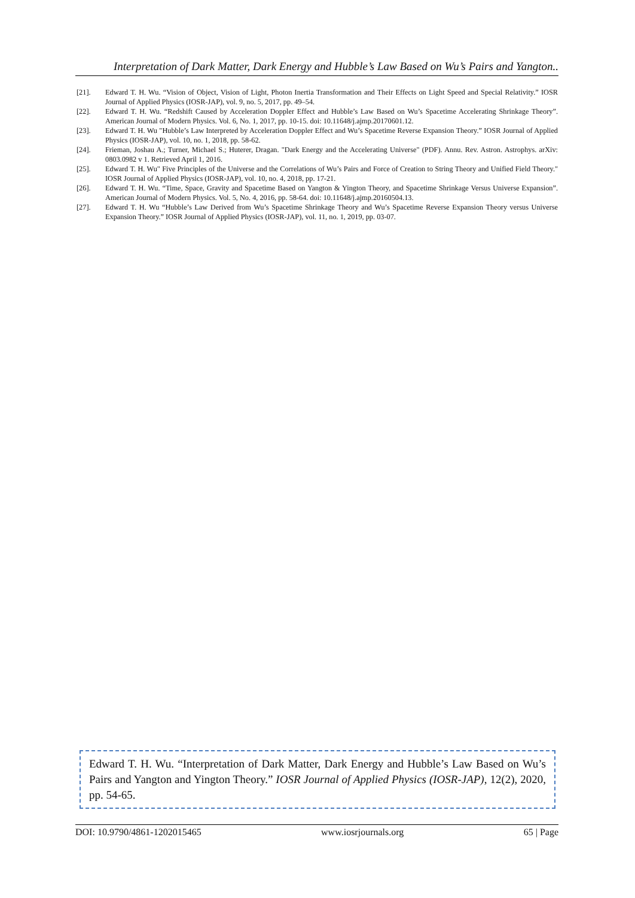Interpretation of Dark Matter, Dark Energy and Hubble’s Law Based on Wu’s Pairs and Yangton..
[21]. Edward T. H. Wu. “Vision of Object, Vision of Light, Photon Inertia Transformation and Their Effects on Light Speed and Special Relativity.” IOSR Journal of Applied Physics (IOSR-JAP), vol. 9, no. 5, 2017, pp. 49–54.
[22]. Edward T. H. Wu. “Redshift Caused by Acceleration Doppler Effect and Hubble’s Law Based on Wu’s Spacetime Accelerating Shrinkage Theory”. American Journal of Modern Physics. Vol. 6, No. 1, 2017, pp. 10-15. doi: 10.11648/j.ajmp.20170601.12.
[23]. Edward T. H. Wu "Hubble’s Law Interpreted by Acceleration Doppler Effect and Wu’s Spacetime Reverse Expansion Theory.” IOSR Journal of Applied Physics (IOSR-JAP), vol. 10, no. 1, 2018, pp. 58-62.
[24]. Frieman, Joshau A.; Turner, Michael S.; Huterer, Dragan. "Dark Energy and the Accelerating Universe" (PDF). Annu. Rev. Astron. Astrophys. arXiv: 0803.0982 v 1. Retrieved April 1, 2016.
[25]. Edward T. H. Wu" Five Principles of the Universe and the Correlations of Wu’s Pairs and Force of Creation to String Theory and Unified Field Theory." IOSR Journal of Applied Physics (IOSR-JAP), vol. 10, no. 4, 2018, pp. 17-21.
[26]. Edward T. H. Wu. “Time, Space, Gravity and Spacetime Based on Yangton & Yington Theory, and Spacetime Shrinkage Versus Universe Expansion”. American Journal of Modern Physics. Vol. 5, No. 4, 2016, pp. 58-64. doi: 10.11648/j.ajmp.20160504.13.
[27]. Edward T. H. Wu “Hubble’s Law Derived from Wu’s Spacetime Shrinkage Theory and Wu’s Spacetime Reverse Expansion Theory versus Universe Expansion Theory.” IOSR Journal of Applied Physics (IOSR-JAP), vol. 11, no. 1, 2019, pp. 03-07.
Edward T. H. Wu. “Interpretation of Dark Matter, Dark Energy and Hubble’s Law Based on Wu’s Pairs and Yangton and Yington Theory.” IOSR Journal of Applied Physics (IOSR-JAP), 12(2), 2020, pp. 54-65.
DOI: 10.9790/4861-1202015465 www.iosrjournals.org 65 | Page